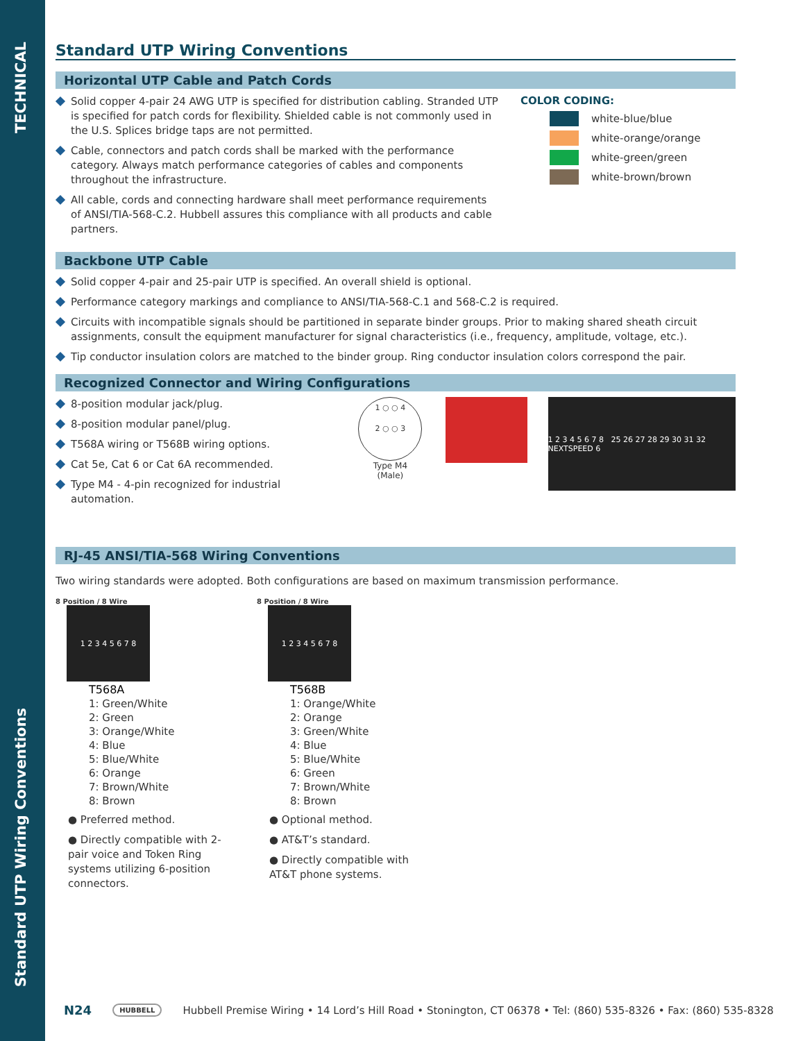TECHNICAL
Standard UTP Wiring Conventions
Standard UTP Wiring Conventions
Horizontal UTP Cable and Patch Cords
Solid copper 4-pair 24 AWG UTP is specified for distribution cabling. Stranded UTP is specified for patch cords for flexibility. Shielded cable is not commonly used in the U.S. Splices bridge taps are not permitted.
Cable, connectors and patch cords shall be marked with the performance category. Always match performance categories of cables and components throughout the infrastructure.
All cable, cords and connecting hardware shall meet performance requirements of ANSI/TIA-568-C.2. Hubbell assures this compliance with all products and cable partners.
COLOR CODING:
white-blue/blue
white-orange/orange
white-green/green
white-brown/brown
Backbone UTP Cable
Solid copper 4-pair and 25-pair UTP is specified. An overall shield is optional.
Performance category markings and compliance to ANSI/TIA-568-C.1 and 568-C.2 is required.
Circuits with incompatible signals should be partitioned in separate binder groups. Prior to making shared sheath circuit assignments, consult the equipment manufacturer for signal characteristics (i.e., frequency, amplitude, voltage, etc.).
Tip conductor insulation colors are matched to the binder group. Ring conductor insulation colors correspond the pair.
Recognized Connector and Wiring Configurations
8-position modular jack/plug.
8-position modular panel/plug.
T568A wiring or T568B wiring options.
Cat 5e, Cat 6 or Cat 6A recommended.
Type M4 - 4-pin recognized for industrial automation.
1 ○ ○ 4
2 ○ ○ 3
Type M4
(Male)
1 2 3 4 5 6 7 8 25 26 27 28 29 30 31 32 NEXTSPEED 6
RJ-45 ANSI/TIA-568 Wiring Conventions
Two wiring standards were adopted. Both configurations are based on maximum transmission performance.
8 Position / 8 Wire
1 2 3 4 5 6 7 8
T568A
1: Green/White
2: Green
3: Orange/White
4: Blue
5: Blue/White
6: Orange
7: Brown/White
8: Brown
● Preferred method.
● Directly compatible with 2-pair voice and Token Ring systems utilizing 6-position connectors.
8 Position / 8 Wire
1 2 3 4 5 6 7 8
T568B
1: Orange/White
2: Orange
3: Green/White
4: Blue
5: Blue/White
6: Green
7: Brown/White
8: Brown
● Optional method.
● AT&T’s standard.
● Directly compatible with AT&T phone systems.
N24 HUBBELL Hubbell Premise Wiring • 14 Lord’s Hill Road • Stonington, CT 06378 • Tel: (860) 535-8326 • Fax: (860) 535-8328